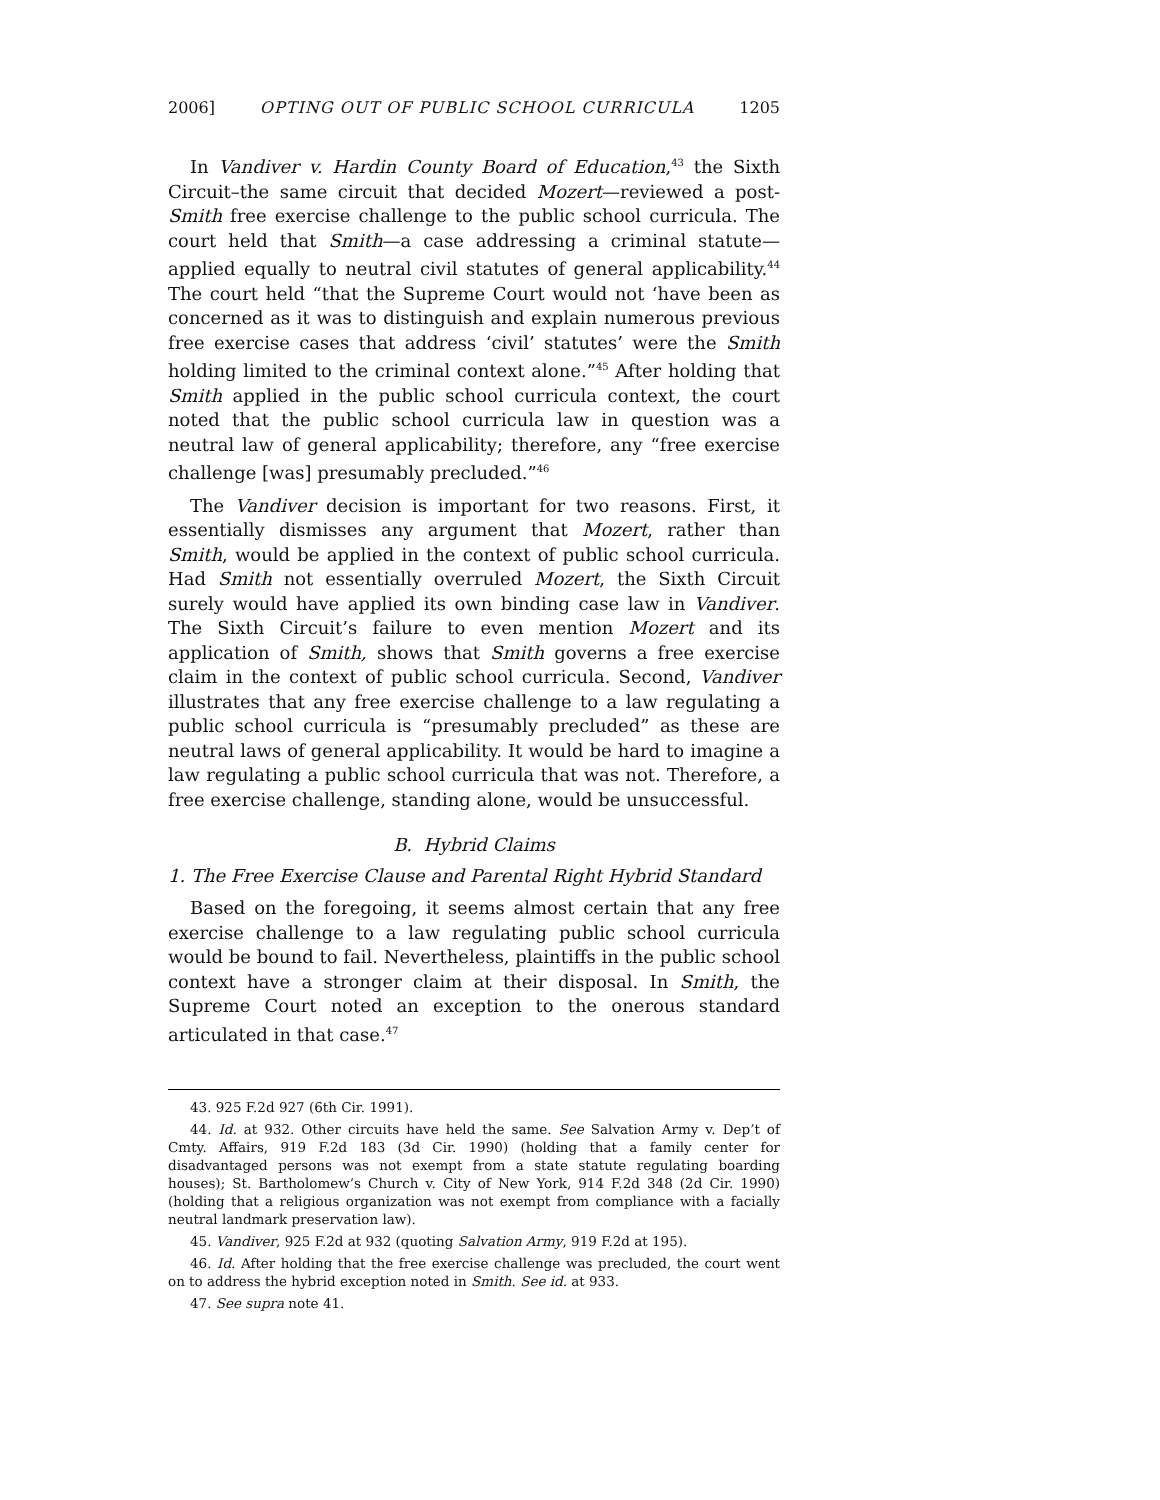2006] OPTING OUT OF PUBLIC SCHOOL CURRICULA 1205
In Vandiver v. Hardin County Board of Education,<sup>43</sup> the Sixth Circuit–the same circuit that decided Mozert—reviewed a post-Smith free exercise challenge to the public school curricula. The court held that Smith—a case addressing a criminal statute—applied equally to neutral civil statutes of general applicability.<sup>44</sup> The court held “that the Supreme Court would not ‘have been as concerned as it was to distinguish and explain numerous previous free exercise cases that address ‘civil’ statutes’ were the Smith holding limited to the criminal context alone.”<sup>45</sup> After holding that Smith applied in the public school curricula context, the court noted that the public school curricula law in question was a neutral law of general applicability; therefore, any “free exercise challenge [was] presumably precluded.”<sup>46</sup>
The Vandiver decision is important for two reasons. First, it essentially dismisses any argument that Mozert, rather than Smith, would be applied in the context of public school curricula. Had Smith not essentially overruled Mozert, the Sixth Circuit surely would have applied its own binding case law in Vandiver. The Sixth Circuit’s failure to even mention Mozert and its application of Smith, shows that Smith governs a free exercise claim in the context of public school curricula. Second, Vandiver illustrates that any free exercise challenge to a law regulating a public school curricula is “presumably precluded” as these are neutral laws of general applicability. It would be hard to imagine a law regulating a public school curricula that was not. Therefore, a free exercise challenge, standing alone, would be unsuccessful.
B. Hybrid Claims
1. The Free Exercise Clause and Parental Right Hybrid Standard
Based on the foregoing, it seems almost certain that any free exercise challenge to a law regulating public school curricula would be bound to fail. Nevertheless, plaintiffs in the public school context have a stronger claim at their disposal. In Smith, the Supreme Court noted an exception to the onerous standard articulated in that case.<sup>47</sup>
43. 925 F.2d 927 (6th Cir. 1991).
44. Id. at 932. Other circuits have held the same. See Salvation Army v. Dep’t of Cmty. Affairs, 919 F.2d 183 (3d Cir. 1990) (holding that a family center for disadvantaged persons was not exempt from a state statute regulating boarding houses); St. Bartholomew’s Church v. City of New York, 914 F.2d 348 (2d Cir. 1990) (holding that a religious organization was not exempt from compliance with a facially neutral landmark preservation law).
45. Vandiver, 925 F.2d at 932 (quoting Salvation Army, 919 F.2d at 195).
46. Id. After holding that the free exercise challenge was precluded, the court went on to address the hybrid exception noted in Smith. See id. at 933.
47. See supra note 41.